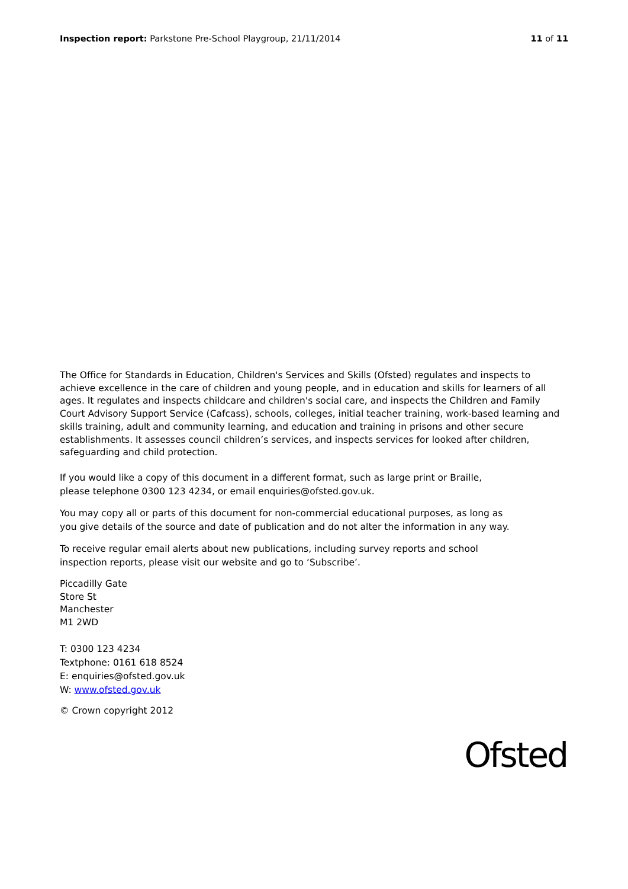Inspection report: Parkstone Pre-School Playgroup, 21/11/2014
11 of 11
The Office for Standards in Education, Children's Services and Skills (Ofsted) regulates and inspects to achieve excellence in the care of children and young people, and in education and skills for learners of all ages. It regulates and inspects childcare and children's social care, and inspects the Children and Family Court Advisory Support Service (Cafcass), schools, colleges, initial teacher training, work-based learning and skills training, adult and community learning, and education and training in prisons and other secure establishments. It assesses council children’s services, and inspects services for looked after children, safeguarding and child protection.
If you would like a copy of this document in a different format, such as large print or Braille, please telephone 0300 123 4234, or email enquiries@ofsted.gov.uk.
You may copy all or parts of this document for non-commercial educational purposes, as long as you give details of the source and date of publication and do not alter the information in any way.
To receive regular email alerts about new publications, including survey reports and school inspection reports, please visit our website and go to ‘Subscribe’.
Piccadilly Gate
Store St
Manchester
M1 2WD
T: 0300 123 4234
Textphone: 0161 618 8524
E: enquiries@ofsted.gov.uk
W: www.ofsted.gov.uk
© Crown copyright 2012
Ofsted